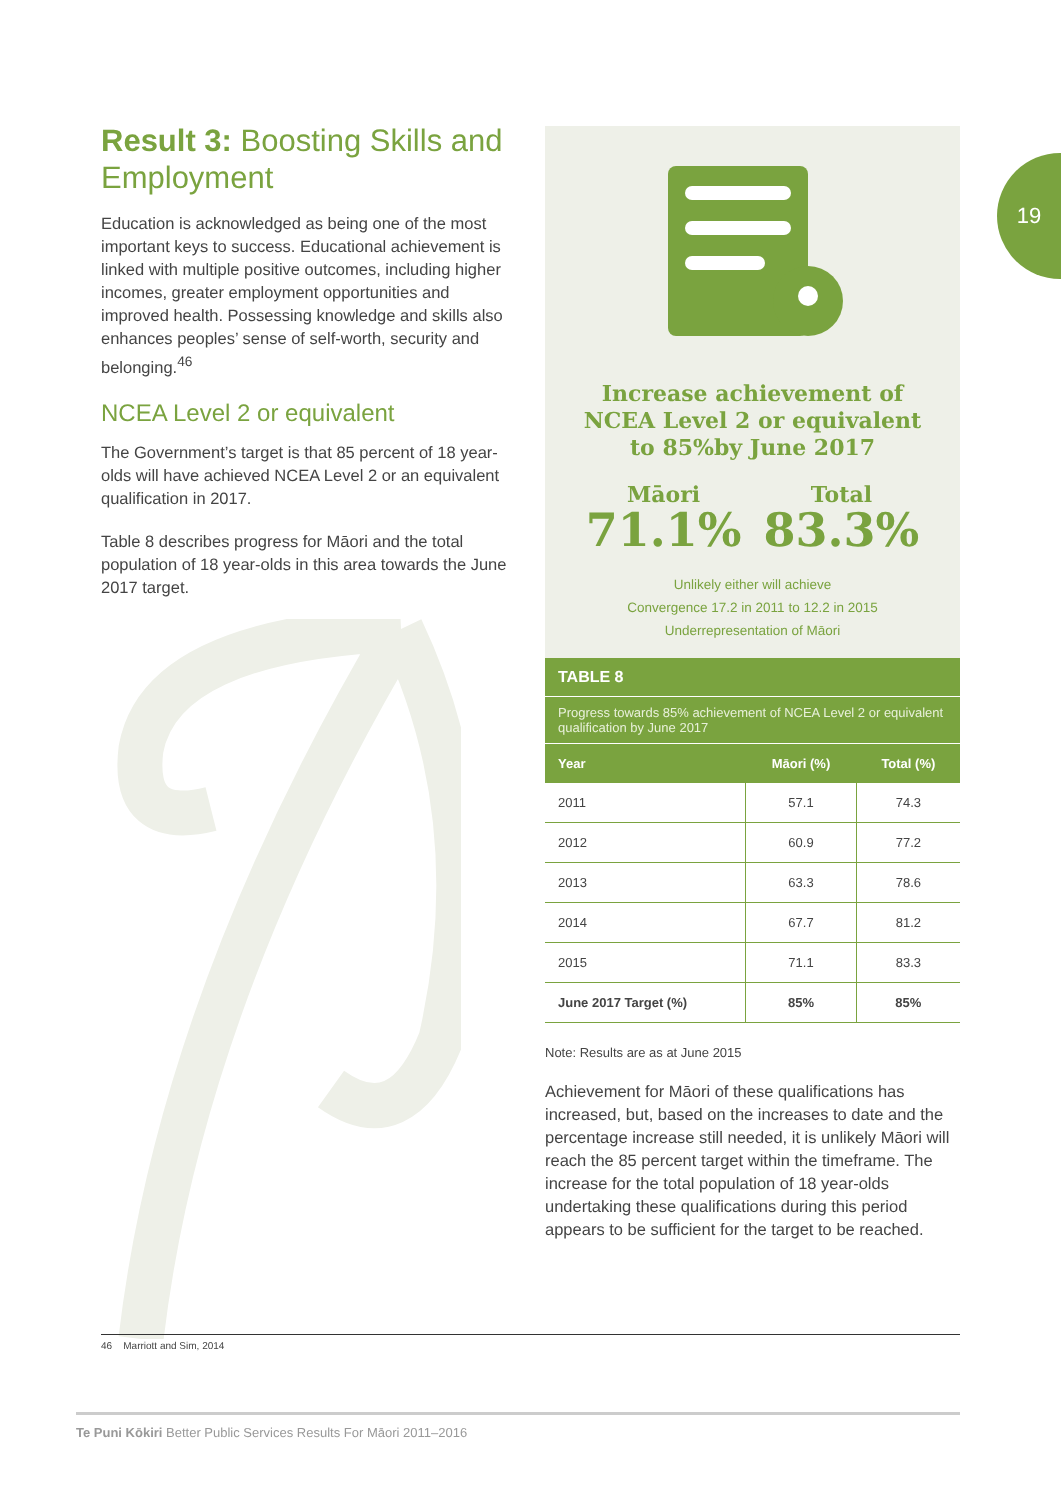19
Result 3: Boosting Skills and Employment
Education is acknowledged as being one of the most important keys to success. Educational achievement is linked with multiple positive outcomes, including higher incomes, greater employment opportunities and improved health. Possessing knowledge and skills also enhances peoples’ sense of self-worth, security and belonging.<sup>46</sup>
NCEA Level 2 or equivalent
The Government’s target is that 85 percent of 18 year-olds will have achieved NCEA Level 2 or an equivalent qualification in 2017.
Table 8 describes progress for Māori and the total population of 18 year-olds in this area towards the June 2017 target.
Increase achievement of
NCEA Level 2 or equivalent
to 85%by June 2017
Māori
71.1%
Total
83.3%
Unlikely either will achieve
Convergence 17.2 in 2011 to 12.2 in 2015
Underrepresentation of Māori
TABLE 8
Progress towards 85% achievement of NCEA Level 2 or equivalent qualification by June 2017
| Year | Māori (%) | Total (%) |
| --- | --- | --- |
| 2011 | 57.1 | 74.3 |
| 2012 | 60.9 | 77.2 |
| 2013 | 63.3 | 78.6 |
| 2014 | 67.7 | 81.2 |
| 2015 | 71.1 | 83.3 |
| June 2017 Target (%) | 85% | 85% |
Note: Results are as at June 2015
Achievement for Māori of these qualifications has increased, but, based on the increases to date and the percentage increase still needed, it is unlikely Māori will reach the 85 percent target within the timeframe. The increase for the total population of 18 year-olds undertaking these qualifications during this period appears to be sufficient for the target to be reached.
46 Marriott and Sim, 2014
Te Puni Kōkiri Better Public Services Results For Māori 2011–2016